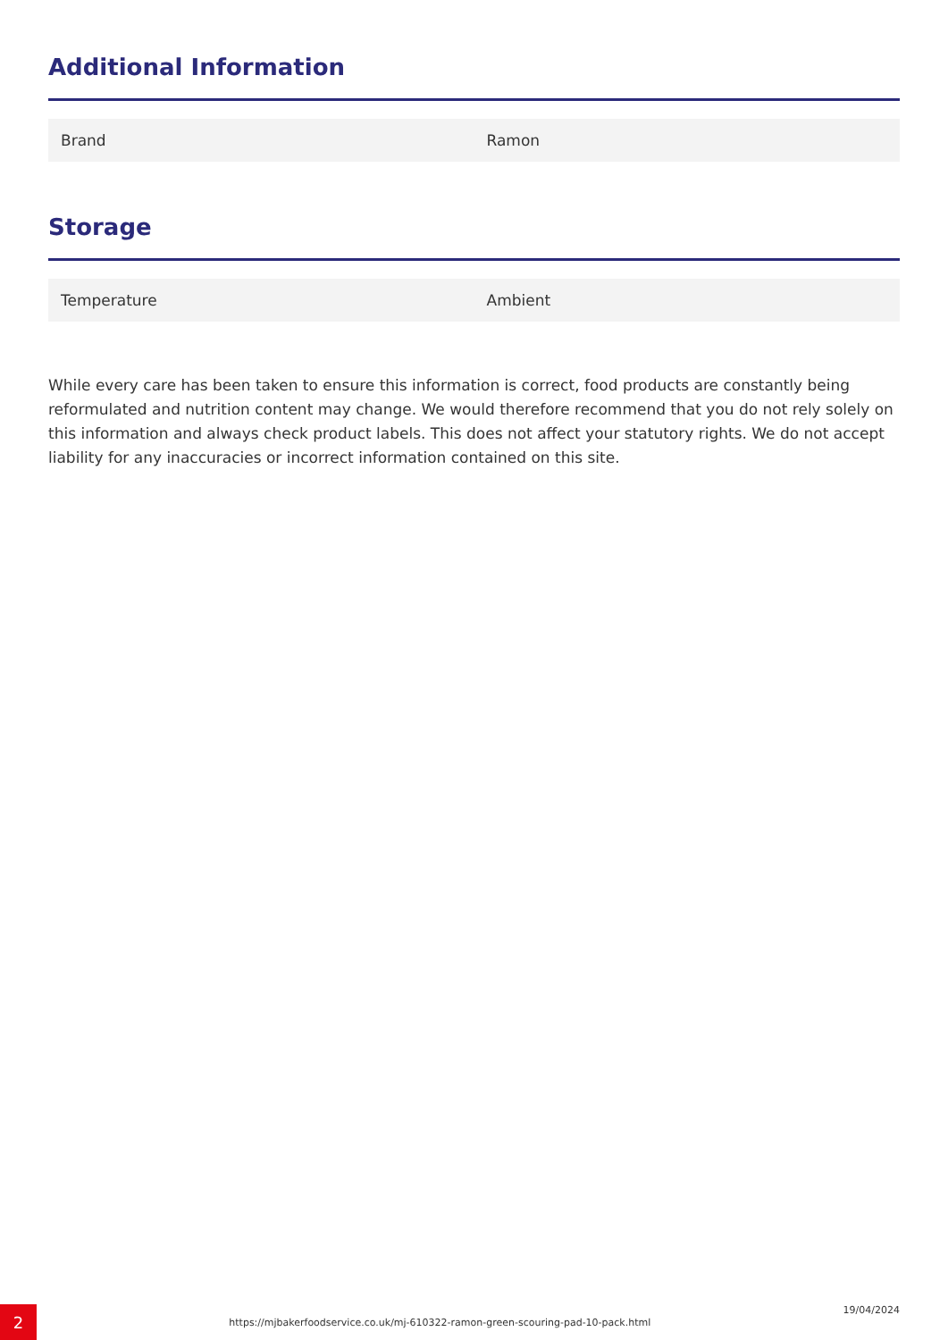Additional Information
| Brand | Ramon |
Storage
| Temperature | Ambient |
While every care has been taken to ensure this information is correct, food products are constantly being reformulated and nutrition content may change. We would therefore recommend that you do not rely solely on this information and always check product labels. This does not affect your statutory rights. We do not accept liability for any inaccuracies or incorrect information contained on this site.
2
https://mjbakerfoodservice.co.uk/mj-610322-ramon-green-scouring-pad-10-pack.html
19/04/2024